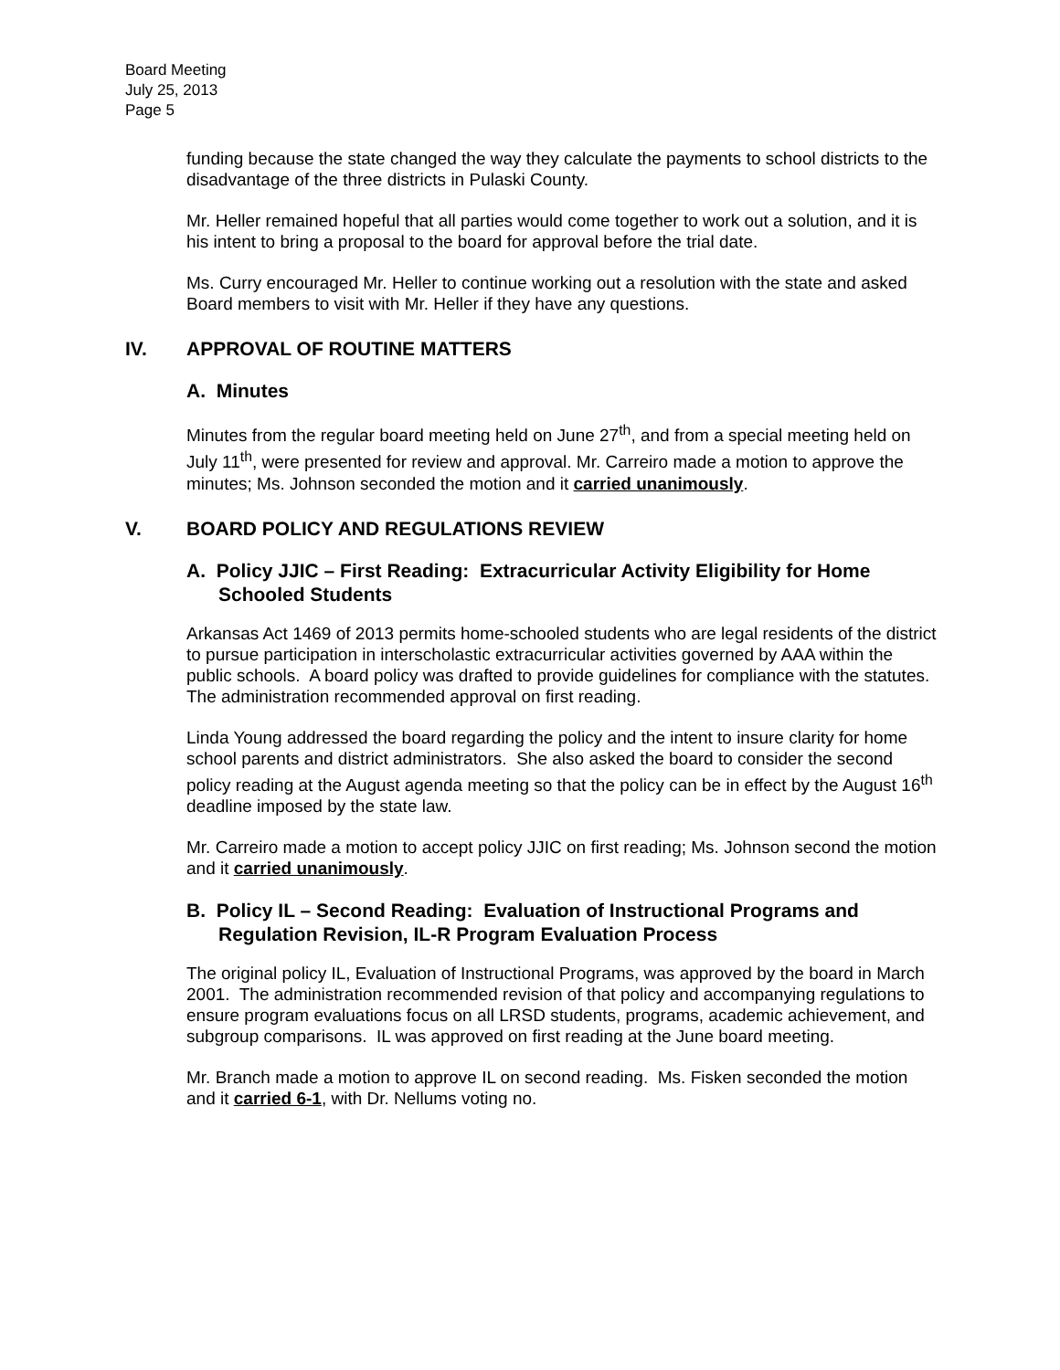Board Meeting
July 25, 2013
Page 5
funding because the state changed the way they calculate the payments to school districts to the disadvantage of the three districts in Pulaski County.
Mr. Heller remained hopeful that all parties would come together to work out a solution, and it is his intent to bring a proposal to the board for approval before the trial date.
Ms. Curry encouraged Mr. Heller to continue working out a resolution with the state and asked Board members to visit with Mr. Heller if they have any questions.
IV. APPROVAL OF ROUTINE MATTERS
A. Minutes
Minutes from the regular board meeting held on June 27<sup>th</sup>, and from a special meeting held on July 11<sup>th</sup>, were presented for review and approval. Mr. Carreiro made a motion to approve the minutes; Ms. Johnson seconded the motion and it carried unanimously.
V. BOARD POLICY AND REGULATIONS REVIEW
A. Policy JJIC – First Reading: Extracurricular Activity Eligibility for Home Schooled Students
Arkansas Act 1469 of 2013 permits home-schooled students who are legal residents of the district to pursue participation in interscholastic extracurricular activities governed by AAA within the public schools. A board policy was drafted to provide guidelines for compliance with the statutes. The administration recommended approval on first reading.
Linda Young addressed the board regarding the policy and the intent to insure clarity for home school parents and district administrators. She also asked the board to consider the second policy reading at the August agenda meeting so that the policy can be in effect by the August 16<sup>th</sup> deadline imposed by the state law.
Mr. Carreiro made a motion to accept policy JJIC on first reading; Ms. Johnson second the motion and it carried unanimously.
B. Policy IL – Second Reading: Evaluation of Instructional Programs and Regulation Revision, IL-R Program Evaluation Process
The original policy IL, Evaluation of Instructional Programs, was approved by the board in March 2001. The administration recommended revision of that policy and accompanying regulations to ensure program evaluations focus on all LRSD students, programs, academic achievement, and subgroup comparisons. IL was approved on first reading at the June board meeting.
Mr. Branch made a motion to approve IL on second reading. Ms. Fisken seconded the motion and it carried 6-1, with Dr. Nellums voting no.